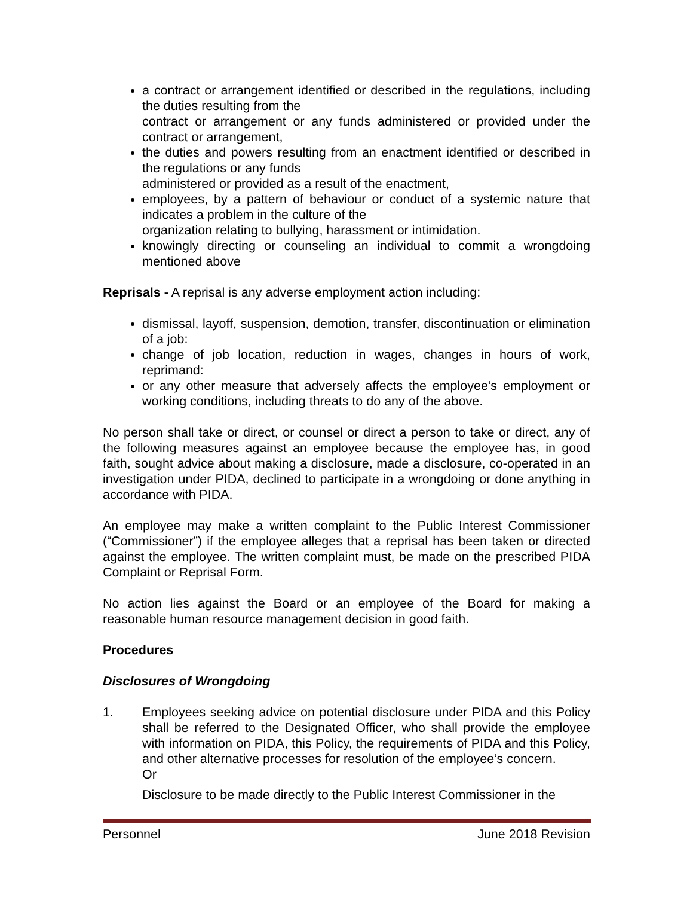a contract or arrangement identified or described in the regulations, including the duties resulting from the
contract or arrangement or any funds administered or provided under the contract or arrangement,
the duties and powers resulting from an enactment identified or described in the regulations or any funds
administered or provided as a result of the enactment,
employees, by a pattern of behaviour or conduct of a systemic nature that indicates a problem in the culture of the
organization relating to bullying, harassment or intimidation.
knowingly directing or counseling an individual to commit a wrongdoing mentioned above
Reprisals - A reprisal is any adverse employment action including:
dismissal, layoff, suspension, demotion, transfer, discontinuation or elimination of a job:
change of job location, reduction in wages, changes in hours of work, reprimand:
or any other measure that adversely affects the employee’s employment or working conditions, including threats to do any of the above.
No person shall take or direct, or counsel or direct a person to take or direct, any of the following measures against an employee because the employee has, in good faith, sought advice about making a disclosure, made a disclosure, co-operated in an investigation under PIDA, declined to participate in a wrongdoing or done anything in accordance with PIDA.
An employee may make a written complaint to the Public Interest Commissioner (“Commissioner”) if the employee alleges that a reprisal has been taken or directed against the employee. The written complaint must, be made on the prescribed PIDA Complaint or Reprisal Form.
No action lies against the Board or an employee of the Board for making a reasonable human resource management decision in good faith.
Procedures
Disclosures of Wrongdoing
1. Employees seeking advice on potential disclosure under PIDA and this Policy shall be referred to the Designated Officer, who shall provide the employee with information on PIDA, this Policy, the requirements of PIDA and this Policy, and other alternative processes for resolution of the employee’s concern.
Or
Disclosure to be made directly to the Public Interest Commissioner in the
Personnel June 2018 Revision